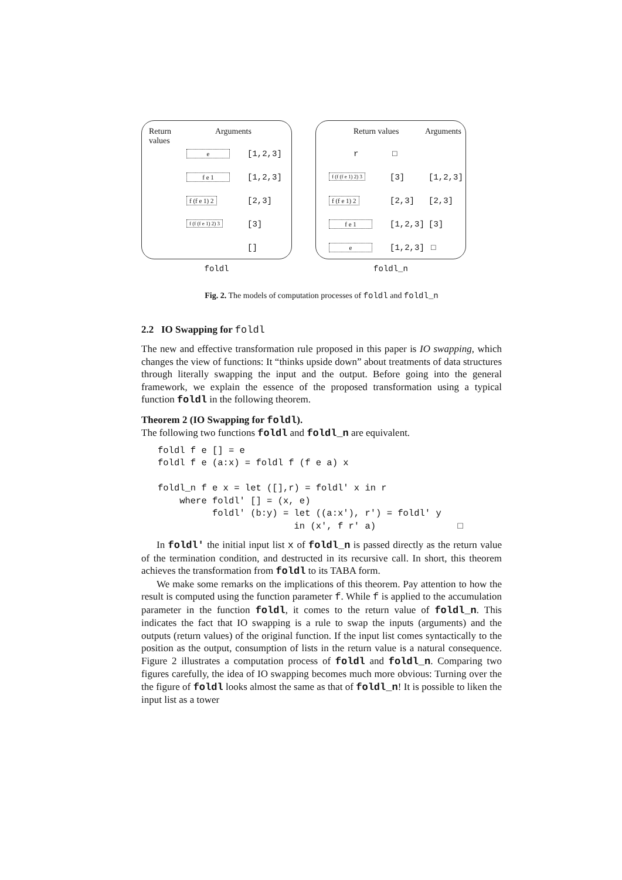Return
values
Arguments
e [1,2,3]
f e 1 [1,2,3]
f (f e 1) 2 [2,3]
f (f (f e 1) 2) 3 [3]
[]
foldl
Return values Arguments
r □
f (f (f e 1) 2) 3 [3] [1,2,3]
f (f e 1) 2 [2,3] [2,3]
f e 1 [1,2,3] [3]
e [1,2,3] □
foldl_n
Fig. 2. The models of computation processes of foldl and foldl_n
2.2 IO Swapping for foldl
The new and effective transformation rule proposed in this paper is IO swapping, which changes the view of functions: It “thinks upside down” about treatments of data structures through literally swapping the input and the output. Before going into the general framework, we explain the essence of the proposed transformation using a typical function foldl in the following theorem.
Theorem 2 (IO Swapping for foldl).
The following two functions foldl and foldl_n are equivalent.
foldl f e [] = e
foldl f e (a:x) = foldl f (f e a) x

foldl_n f e x = let ([],r) = foldl' x in r
    where foldl' [] = (x, e)
          foldl' (b:y) = let ((a:x'), r') = foldl' y
                         in (x', f r' a)               □
In foldl' the initial input list x of foldl_n is passed directly as the return value of the termination condition, and destructed in its recursive call. In short, this theorem achieves the transformation from foldl to its TABA form.
We make some remarks on the implications of this theorem. Pay attention to how the result is computed using the function parameter f. While f is applied to the accumulation parameter in the function foldl, it comes to the return value of foldl_n. This indicates the fact that IO swapping is a rule to swap the inputs (arguments) and the outputs (return values) of the original function. If the input list comes syntactically to the position as the output, consumption of lists in the return value is a natural consequence. Figure 2 illustrates a computation process of foldl and foldl_n. Comparing two figures carefully, the idea of IO swapping becomes much more obvious: Turning over the the figure of foldl looks almost the same as that of foldl_n! It is possible to liken the input list as a tower